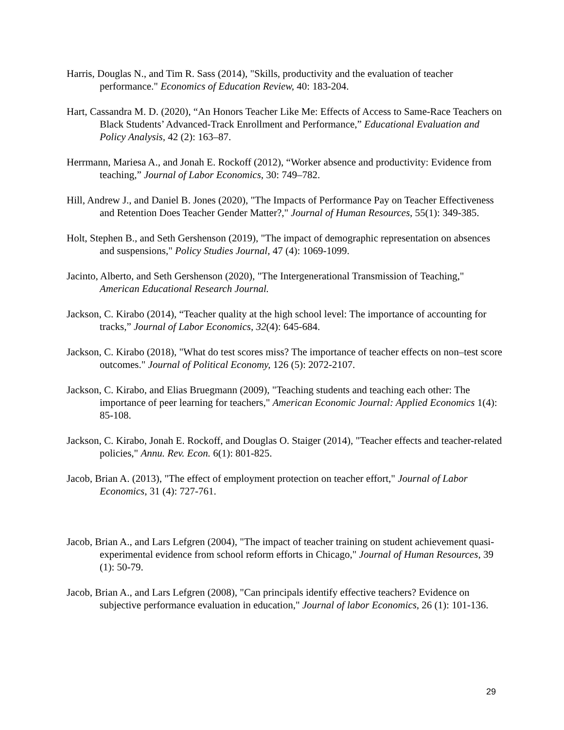Harris, Douglas N., and Tim R. Sass (2014), "Skills, productivity and the evaluation of teacher performance." Economics of Education Review, 40: 183-204.
Hart, Cassandra M. D. (2020), “An Honors Teacher Like Me: Effects of Access to Same-Race Teachers on Black Students’ Advanced-Track Enrollment and Performance,” Educational Evaluation and Policy Analysis, 42 (2): 163–87.
Herrmann, Mariesa A., and Jonah E. Rockoff (2012), “Worker absence and productivity: Evidence from teaching,” Journal of Labor Economics, 30: 749–782.
Hill, Andrew J., and Daniel B. Jones (2020), "The Impacts of Performance Pay on Teacher Effectiveness and Retention Does Teacher Gender Matter?," Journal of Human Resources, 55(1): 349-385.
Holt, Stephen B., and Seth Gershenson (2019), "The impact of demographic representation on absences and suspensions," Policy Studies Journal, 47 (4): 1069-1099.
Jacinto, Alberto, and Seth Gershenson (2020), "The Intergenerational Transmission of Teaching," American Educational Research Journal.
Jackson, C. Kirabo (2014), “Teacher quality at the high school level: The importance of accounting for tracks,” Journal of Labor Economics, 32(4): 645-684.
Jackson, C. Kirabo (2018), "What do test scores miss? The importance of teacher effects on non–test score outcomes." Journal of Political Economy, 126 (5): 2072-2107.
Jackson, C. Kirabo, and Elias Bruegmann (2009), "Teaching students and teaching each other: The importance of peer learning for teachers," American Economic Journal: Applied Economics 1(4): 85-108.
Jackson, C. Kirabo, Jonah E. Rockoff, and Douglas O. Staiger (2014), "Teacher effects and teacher-related policies," Annu. Rev. Econ. 6(1): 801-825.
Jacob, Brian A. (2013), "The effect of employment protection on teacher effort," Journal of Labor Economics, 31 (4): 727-761.
Jacob, Brian A., and Lars Lefgren (2004), "The impact of teacher training on student achievement quasi-experimental evidence from school reform efforts in Chicago," Journal of Human Resources, 39 (1): 50-79.
Jacob, Brian A., and Lars Lefgren (2008), "Can principals identify effective teachers? Evidence on subjective performance evaluation in education," Journal of labor Economics, 26 (1): 101-136.
29